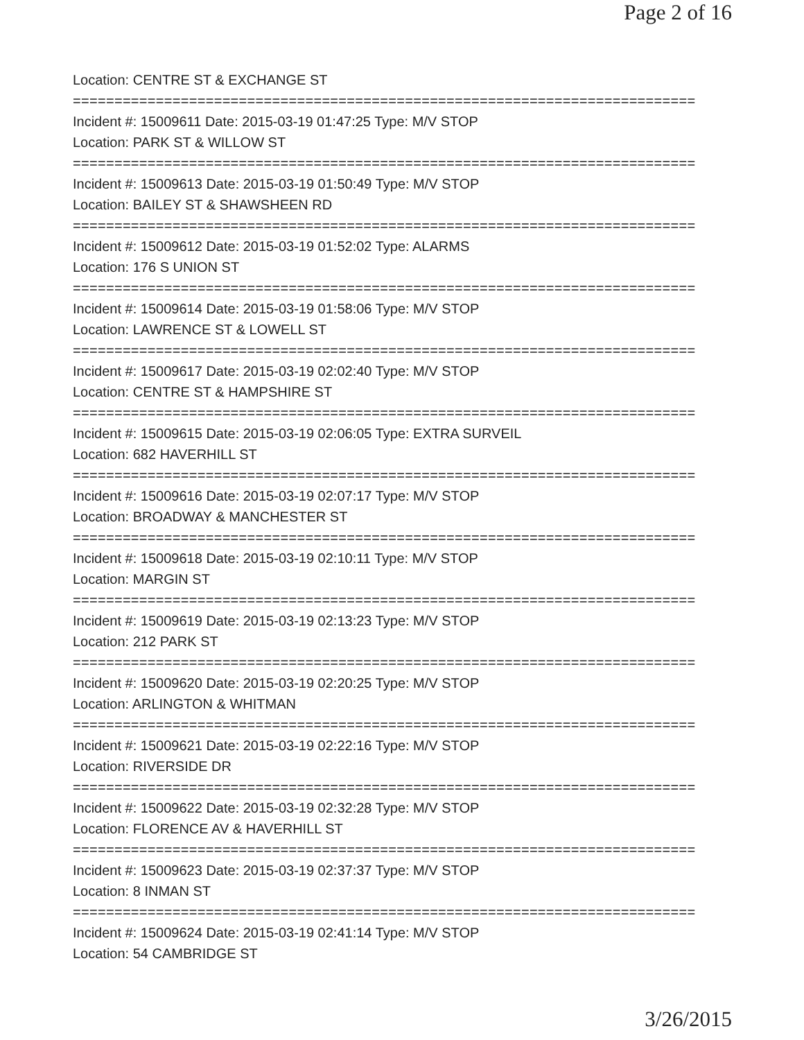Page 2 of 16
Location: CENTRE ST & EXCHANGE ST
===========================================================================
Incident #: 15009611 Date: 2015-03-19 01:47:25 Type: M/V STOP
Location: PARK ST & WILLOW ST
===========================================================================
Incident #: 15009613 Date: 2015-03-19 01:50:49 Type: M/V STOP
Location: BAILEY ST & SHAWSHEEN RD
===========================================================================
Incident #: 15009612 Date: 2015-03-19 01:52:02 Type: ALARMS
Location: 176 S UNION ST
===========================================================================
Incident #: 15009614 Date: 2015-03-19 01:58:06 Type: M/V STOP
Location: LAWRENCE ST & LOWELL ST
===========================================================================
Incident #: 15009617 Date: 2015-03-19 02:02:40 Type: M/V STOP
Location: CENTRE ST & HAMPSHIRE ST
===========================================================================
Incident #: 15009615 Date: 2015-03-19 02:06:05 Type: EXTRA SURVEIL
Location: 682 HAVERHILL ST
===========================================================================
Incident #: 15009616 Date: 2015-03-19 02:07:17 Type: M/V STOP
Location: BROADWAY & MANCHESTER ST
===========================================================================
Incident #: 15009618 Date: 2015-03-19 02:10:11 Type: M/V STOP
Location: MARGIN ST
===========================================================================
Incident #: 15009619 Date: 2015-03-19 02:13:23 Type: M/V STOP
Location: 212 PARK ST
===========================================================================
Incident #: 15009620 Date: 2015-03-19 02:20:25 Type: M/V STOP
Location: ARLINGTON & WHITMAN
===========================================================================
Incident #: 15009621 Date: 2015-03-19 02:22:16 Type: M/V STOP
Location: RIVERSIDE DR
===========================================================================
Incident #: 15009622 Date: 2015-03-19 02:32:28 Type: M/V STOP
Location: FLORENCE AV & HAVERHILL ST
===========================================================================
Incident #: 15009623 Date: 2015-03-19 02:37:37 Type: M/V STOP
Location: 8 INMAN ST
===========================================================================
Incident #: 15009624 Date: 2015-03-19 02:41:14 Type: M/V STOP
Location: 54 CAMBRIDGE ST
3/26/2015